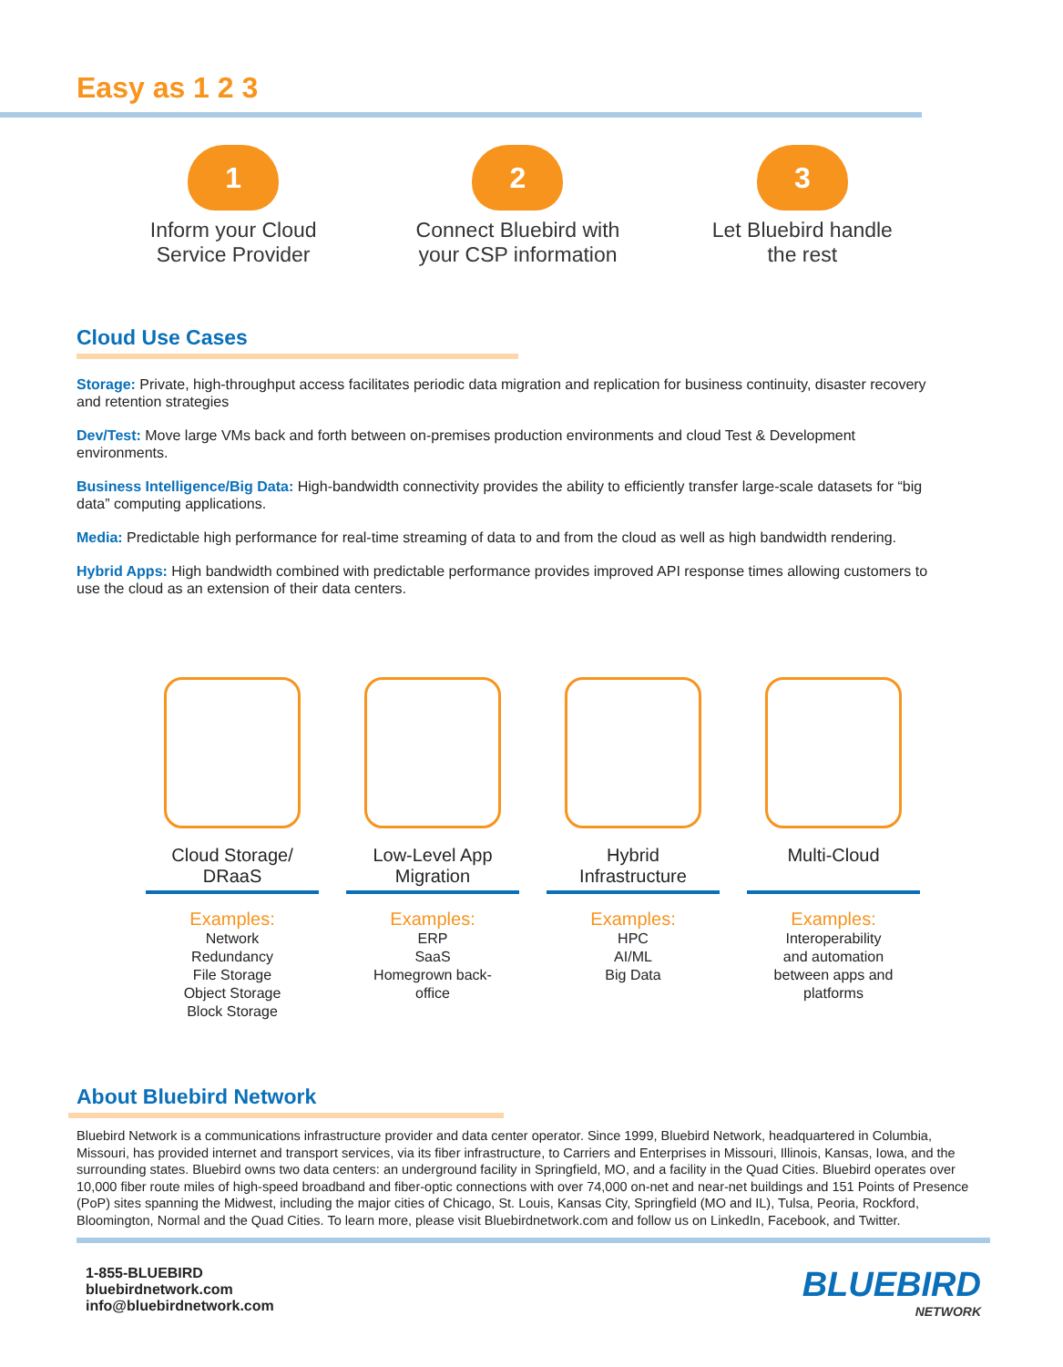Easy as 1 2 3
1
Inform your Cloud
Service Provider
2
Connect Bluebird with
your CSP information
3
Let Bluebird handle
the rest
Cloud Use Cases
Storage: Private, high-throughput access facilitates periodic data migration and replication for business continuity, disaster recovery and retention strategies
Dev/Test: Move large VMs back and forth between on-premises production environments and cloud Test & Development environments.
Business Intelligence/Big Data: High-bandwidth connectivity provides the ability to efficiently transfer large-scale datasets for “big data” computing applications.
Media: Predictable high performance for real-time streaming of data to and from the cloud as well as high bandwidth rendering.
Hybrid Apps: High bandwidth combined with predictable performance provides improved API response times allowing customers to use the cloud as an extension of their data centers.
Cloud Storage/
DRaaS
Examples:
Network
Redundancy
File Storage
Object Storage
Block Storage
Low-Level App
Migration
Examples:
ERP
SaaS
Homegrown back-
office
Hybrid
Infrastructure
Examples:
HPC
AI/ML
Big Data
Multi-Cloud
Examples:
Interoperability
and automation
between apps and
platforms
About Bluebird Network
Bluebird Network is a communications infrastructure provider and data center operator. Since 1999, Bluebird Network, headquartered in Columbia, Missouri, has provided internet and transport services, via its fiber infrastructure, to Carriers and Enterprises in Missouri, Illinois, Kansas, Iowa, and the surrounding states. Bluebird owns two data centers: an underground facility in Springfield, MO, and a facility in the Quad Cities. Bluebird operates over 10,000 fiber route miles of high-speed broadband and fiber-optic connections with over 74,000 on-net and near-net buildings and 151 Points of Presence (PoP) sites spanning the Midwest, including the major cities of Chicago, St. Louis, Kansas City, Springfield (MO and IL), Tulsa, Peoria, Rockford, Bloomington, Normal and the Quad Cities. To learn more, please visit Bluebirdnetwork.com and follow us on LinkedIn, Facebook, and Twitter.
1-855-BLUEBIRD
bluebirdnetwork.com
info@bluebirdnetwork.com
BLUEBIRD
NETWORK